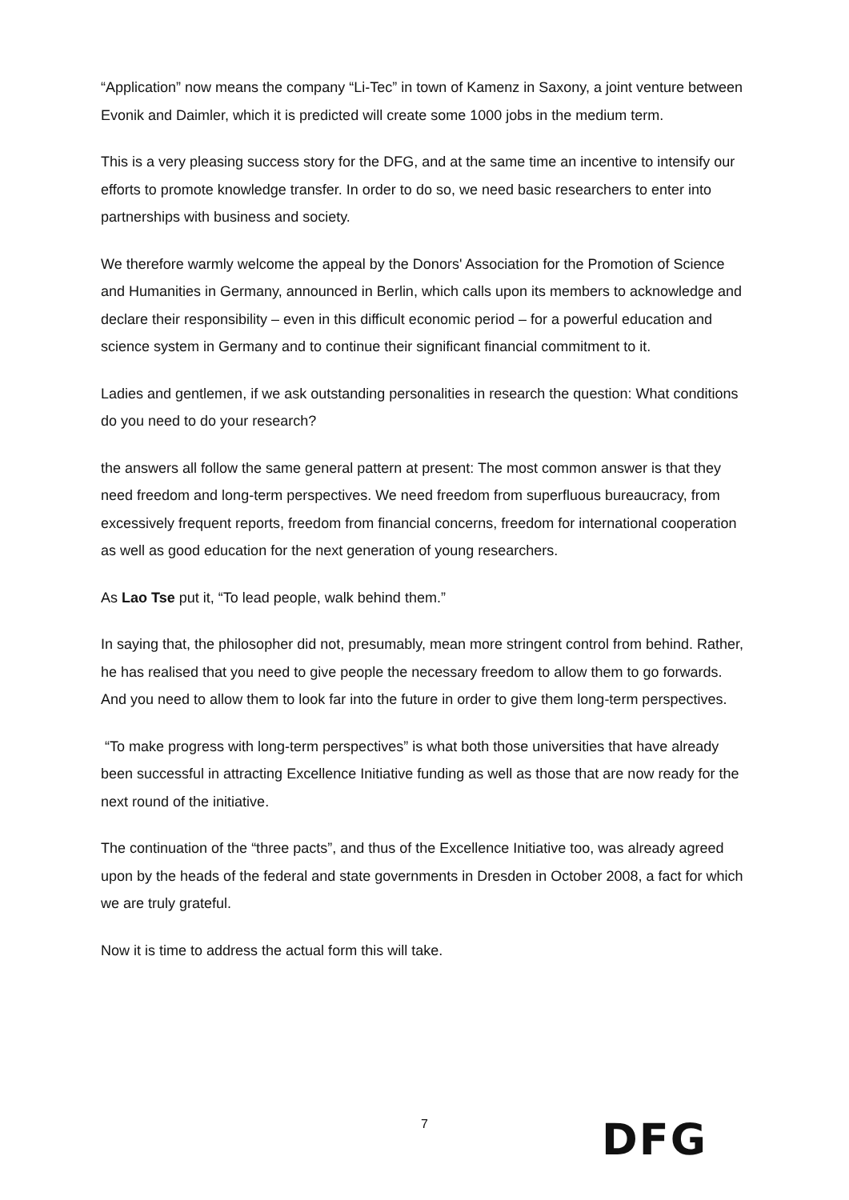“Application” now means the company “Li-Tec” in town of Kamenz in Saxony, a joint venture between Evonik and Daimler, which it is predicted will create some 1000 jobs in the medium term.
This is a very pleasing success story for the DFG, and at the same time an incentive to intensify our efforts to promote knowledge transfer. In order to do so, we need basic researchers to enter into partnerships with business and society.
We therefore warmly welcome the appeal by the Donors' Association for the Promotion of Science and Humanities in Germany, announced in Berlin, which calls upon its members to acknowledge and declare their responsibility – even in this difficult economic period – for a powerful education and science system in Germany and to continue their significant financial commitment to it.
Ladies and gentlemen, if we ask outstanding personalities in research the question: What conditions do you need to do your research?
the answers all follow the same general pattern at present: The most common answer is that they need freedom and long-term perspectives. We need freedom from superfluous bureaucracy, from excessively frequent reports, freedom from financial concerns, freedom for international cooperation as well as good education for the next generation of young researchers.
As Lao Tse put it, “To lead people, walk behind them.”
In saying that, the philosopher did not, presumably, mean more stringent control from behind. Rather, he has realised that you need to give people the necessary freedom to allow them to go forwards. And you need to allow them to look far into the future in order to give them long-term perspectives.
“To make progress with long-term perspectives” is what both those universities that have already been successful in attracting Excellence Initiative funding as well as those that are now ready for the next round of the initiative.
The continuation of the “three pacts”, and thus of the Excellence Initiative too, was already agreed upon by the heads of the federal and state governments in Dresden in October 2008, a fact for which we are truly grateful.
Now it is time to address the actual form this will take.
7
DFG